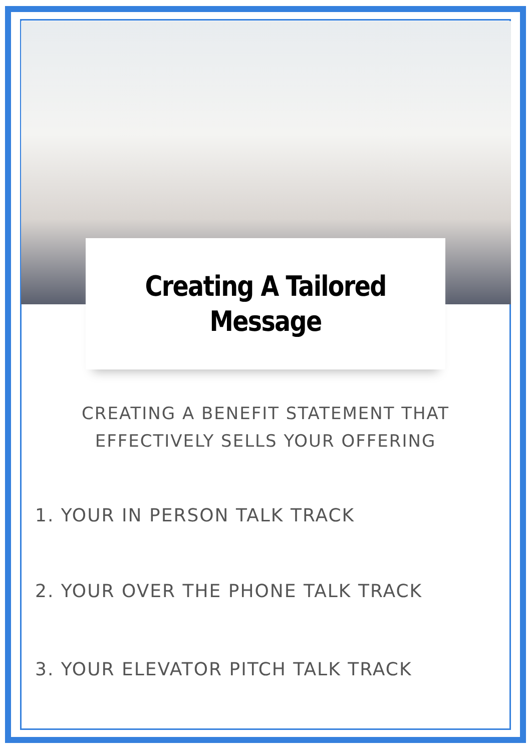Creating A Tailored
Message
CREATING A BENEFIT STATEMENT THAT EFFECTIVELY SELLS YOUR OFFERING
1. YOUR IN PERSON TALK TRACK
2. YOUR OVER THE PHONE TALK TRACK
3. YOUR ELEVATOR PITCH TALK TRACK